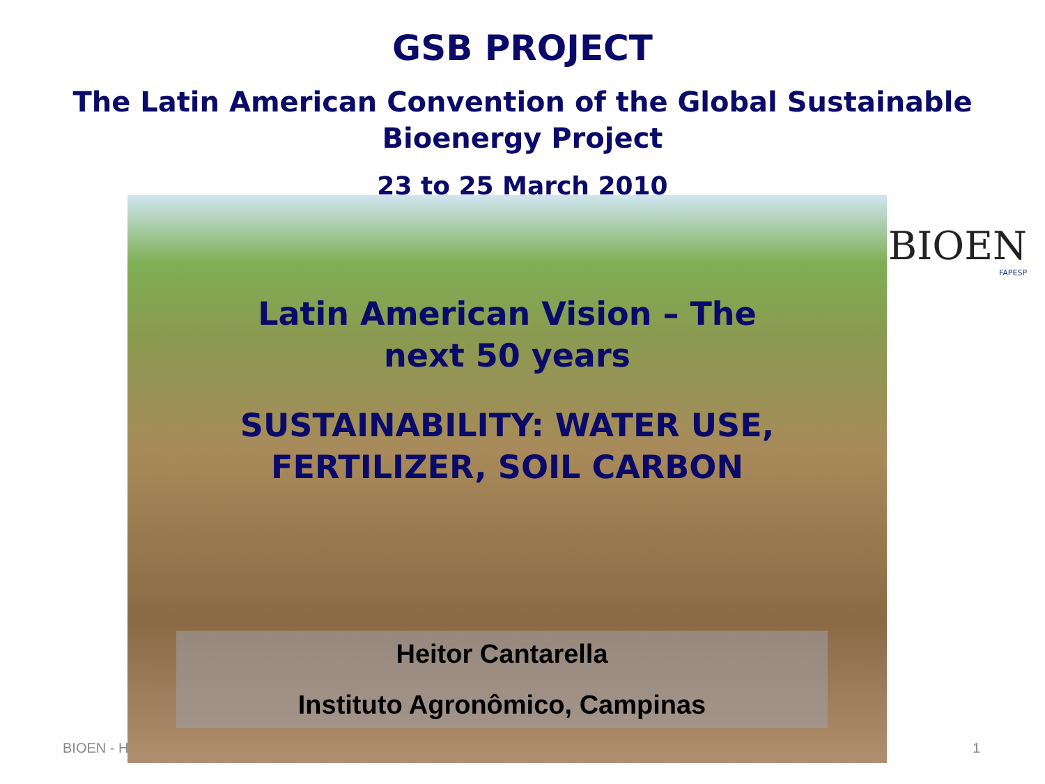GSB PROJECT
The Latin American Convention of the Global Sustainable Bioenergy Project
23 to 25 March 2010
BIOEN
FAPESP
Latin American Vision – The next 50 years
SUSTAINABILITY: WATER USE, FERTILIZER, SOIL CARBON
Heitor Cantarella
Instituto Agronômico, Campinas
BIOEN - H 1